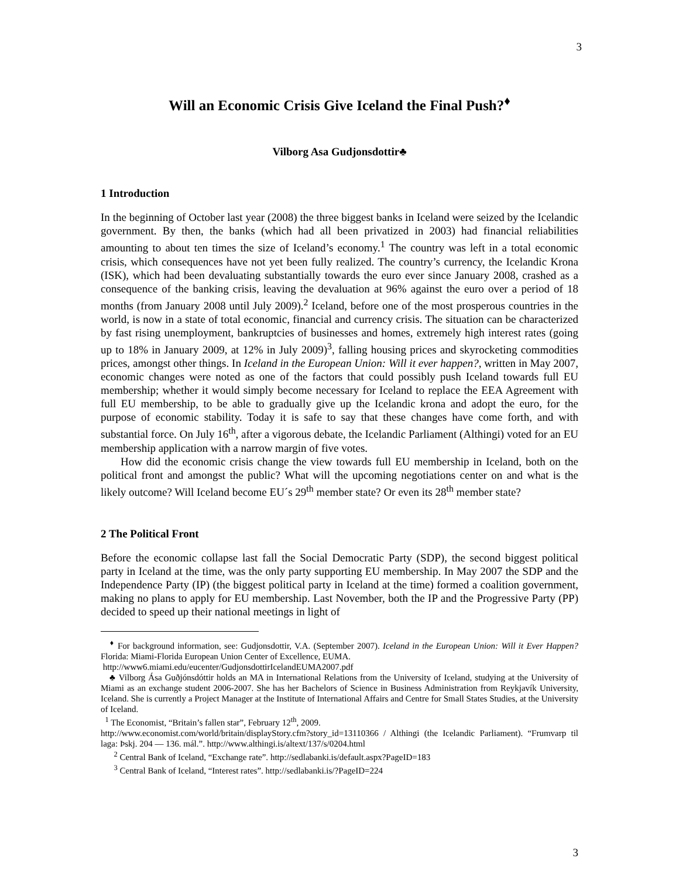3
Will an Economic Crisis Give Iceland the Final Push?<sup>♦</sup>
Vilborg Asa Gudjonsdottir♣
1 Introduction
In the beginning of October last year (2008) the three biggest banks in Iceland were seized by the Icelandic government. By then, the banks (which had all been privatized in 2003) had financial reliabilities amounting to about ten times the size of Iceland’s economy.<sup>1</sup> The country was left in a total economic crisis, which consequences have not yet been fully realized. The country’s currency, the Icelandic Krona (ISK), which had been devaluating substantially towards the euro ever since January 2008, crashed as a consequence of the banking crisis, leaving the devaluation at 96% against the euro over a period of 18 months (from January 2008 until July 2009).<sup>2</sup> Iceland, before one of the most prosperous countries in the world, is now in a state of total economic, financial and currency crisis. The situation can be characterized by fast rising unemployment, bankruptcies of businesses and homes, extremely high interest rates (going up to 18% in January 2009, at 12% in July 2009)<sup>3</sup>, falling housing prices and skyrocketing commodities prices, amongst other things. In Iceland in the European Union: Will it ever happen?, written in May 2007, economic changes were noted as one of the factors that could possibly push Iceland towards full EU membership; whether it would simply become necessary for Iceland to replace the EEA Agreement with full EU membership, to be able to gradually give up the Icelandic krona and adopt the euro, for the purpose of economic stability. Today it is safe to say that these changes have come forth, and with substantial force. On July 16<sup>th</sup>, after a vigorous debate, the Icelandic Parliament (Althingi) voted for an EU membership application with a narrow margin of five votes.
How did the economic crisis change the view towards full EU membership in Iceland, both on the political front and amongst the public? What will the upcoming negotiations center on and what is the likely outcome? Will Iceland become EU´s 29<sup>th</sup> member state? Or even its 28<sup>th</sup> member state?
2 The Political Front
Before the economic collapse last fall the Social Democratic Party (SDP), the second biggest political party in Iceland at the time, was the only party supporting EU membership. In May 2007 the SDP and the Independence Party (IP) (the biggest political party in Iceland at the time) formed a coalition government, making no plans to apply for EU membership. Last November, both the IP and the Progressive Party (PP) decided to speed up their national meetings in light of
<sup>♦</sup> For background information, see: Gudjonsdottir, V.A. (September 2007). Iceland in the European Union: Will it Ever Happen? Florida: Miami-Florida European Union Center of Excellence, EUMA.
http://www6.miami.edu/eucenter/GudjonsdottirIcelandEUMA2007.pdf
♣ Vilborg Ása Guðjónsdóttir holds an MA in International Relations from the University of Iceland, studying at the University of Miami as an exchange student 2006-2007. She has her Bachelors of Science in Business Administration from Reykjavík University, Iceland. She is currently a Project Manager at the Institute of International Affairs and Centre for Small States Studies, at the University of Iceland.
<sup>1</sup> The Economist, “Britain’s fallen star”, February 12<sup>th</sup>, 2009.
http://www.economist.com/world/britain/displayStory.cfm?story_id=13110366 / Althingi (the Icelandic Parliament). “Frumvarp til laga: Þskj. 204 — 136. mál.”. http://www.althingi.is/altext/137/s/0204.html
<sup>2</sup> Central Bank of Iceland, “Exchange rate”. http://sedlabanki.is/default.aspx?PageID=183
<sup>3</sup> Central Bank of Iceland, “Interest rates”. http://sedlabanki.is/?PageID=224
3